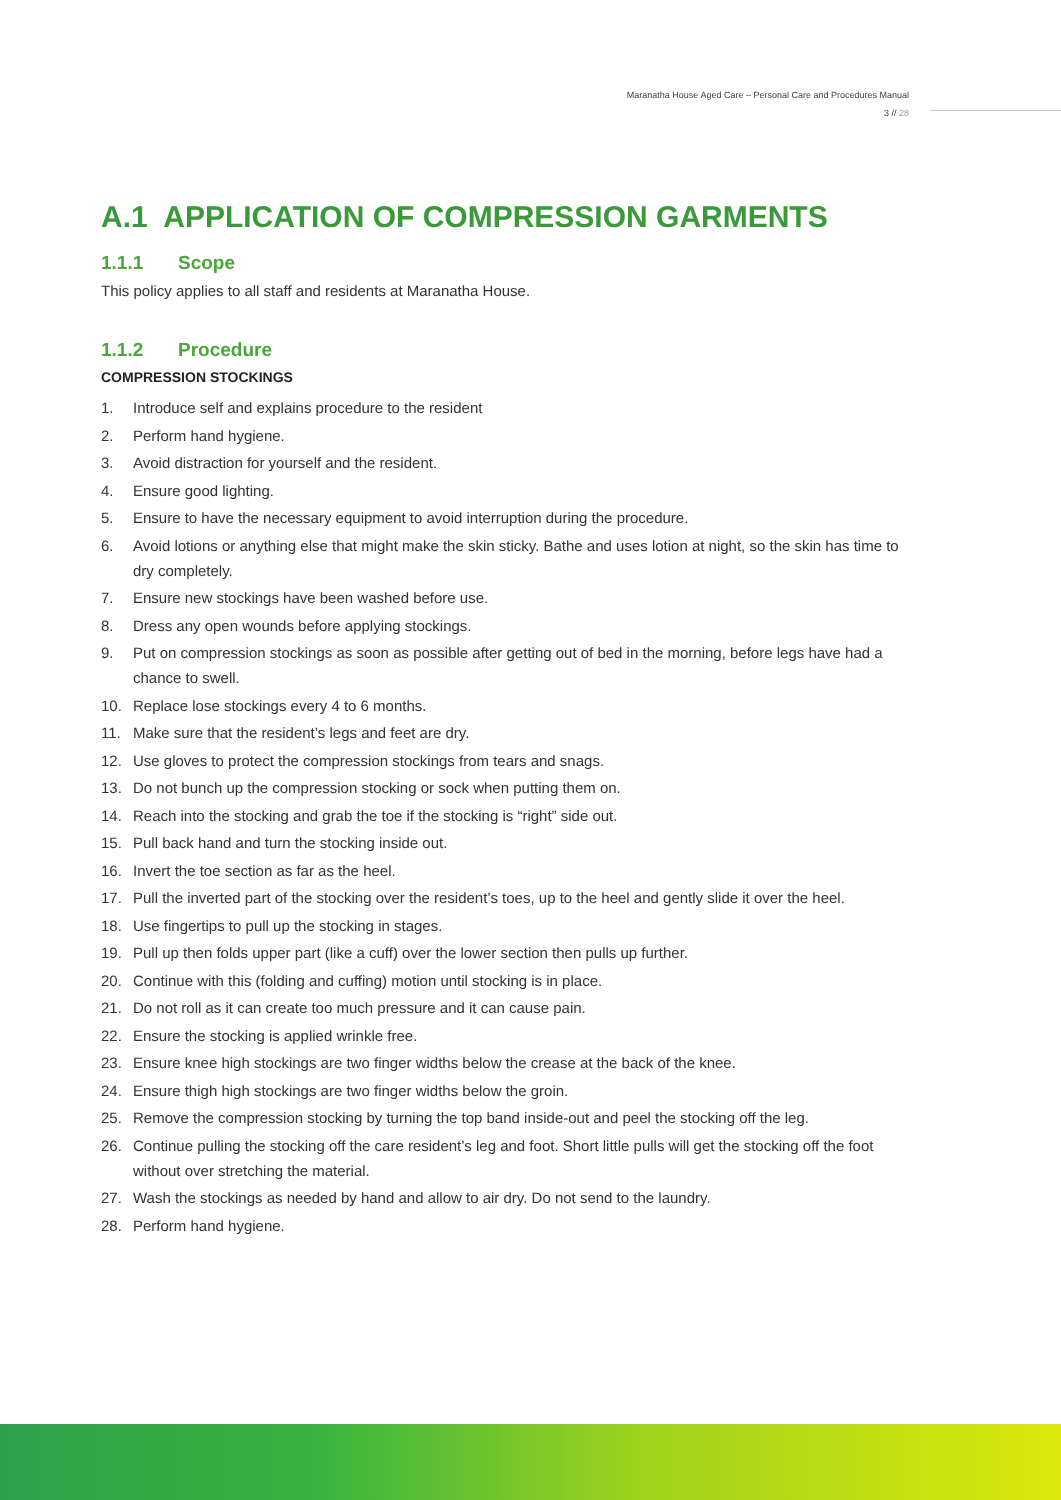Maranatha House Aged Care – Personal Care and Procedures Manual
3 // 28
A.1 APPLICATION OF COMPRESSION GARMENTS
1.1.1 Scope
This policy applies to all staff and residents at Maranatha House.
1.1.2 Procedure
COMPRESSION STOCKINGS
1. Introduce self and explains procedure to the resident
2. Perform hand hygiene.
3. Avoid distraction for yourself and the resident.
4. Ensure good lighting.
5. Ensure to have the necessary equipment to avoid interruption during the procedure.
6. Avoid lotions or anything else that might make the skin sticky. Bathe and uses lotion at night, so the skin has time to dry completely.
7. Ensure new stockings have been washed before use.
8. Dress any open wounds before applying stockings.
9. Put on compression stockings as soon as possible after getting out of bed in the morning, before legs have had a chance to swell.
10. Replace lose stockings every 4 to 6 months.
11. Make sure that the resident’s legs and feet are dry.
12. Use gloves to protect the compression stockings from tears and snags.
13. Do not bunch up the compression stocking or sock when putting them on.
14. Reach into the stocking and grab the toe if the stocking is “right” side out.
15. Pull back hand and turn the stocking inside out.
16. Invert the toe section as far as the heel.
17. Pull the inverted part of the stocking over the resident’s toes, up to the heel and gently slide it over the heel.
18. Use fingertips to pull up the stocking in stages.
19. Pull up then folds upper part (like a cuff) over the lower section then pulls up further.
20. Continue with this (folding and cuffing) motion until stocking is in place.
21. Do not roll as it can create too much pressure and it can cause pain.
22. Ensure the stocking is applied wrinkle free.
23. Ensure knee high stockings are two finger widths below the crease at the back of the knee.
24. Ensure thigh high stockings are two finger widths below the groin.
25. Remove the compression stocking by turning the top band inside-out and peel the stocking off the leg.
26. Continue pulling the stocking off the care resident’s leg and foot. Short little pulls will get the stocking off the foot without over stretching the material.
27. Wash the stockings as needed by hand and allow to air dry. Do not send to the laundry.
28. Perform hand hygiene.